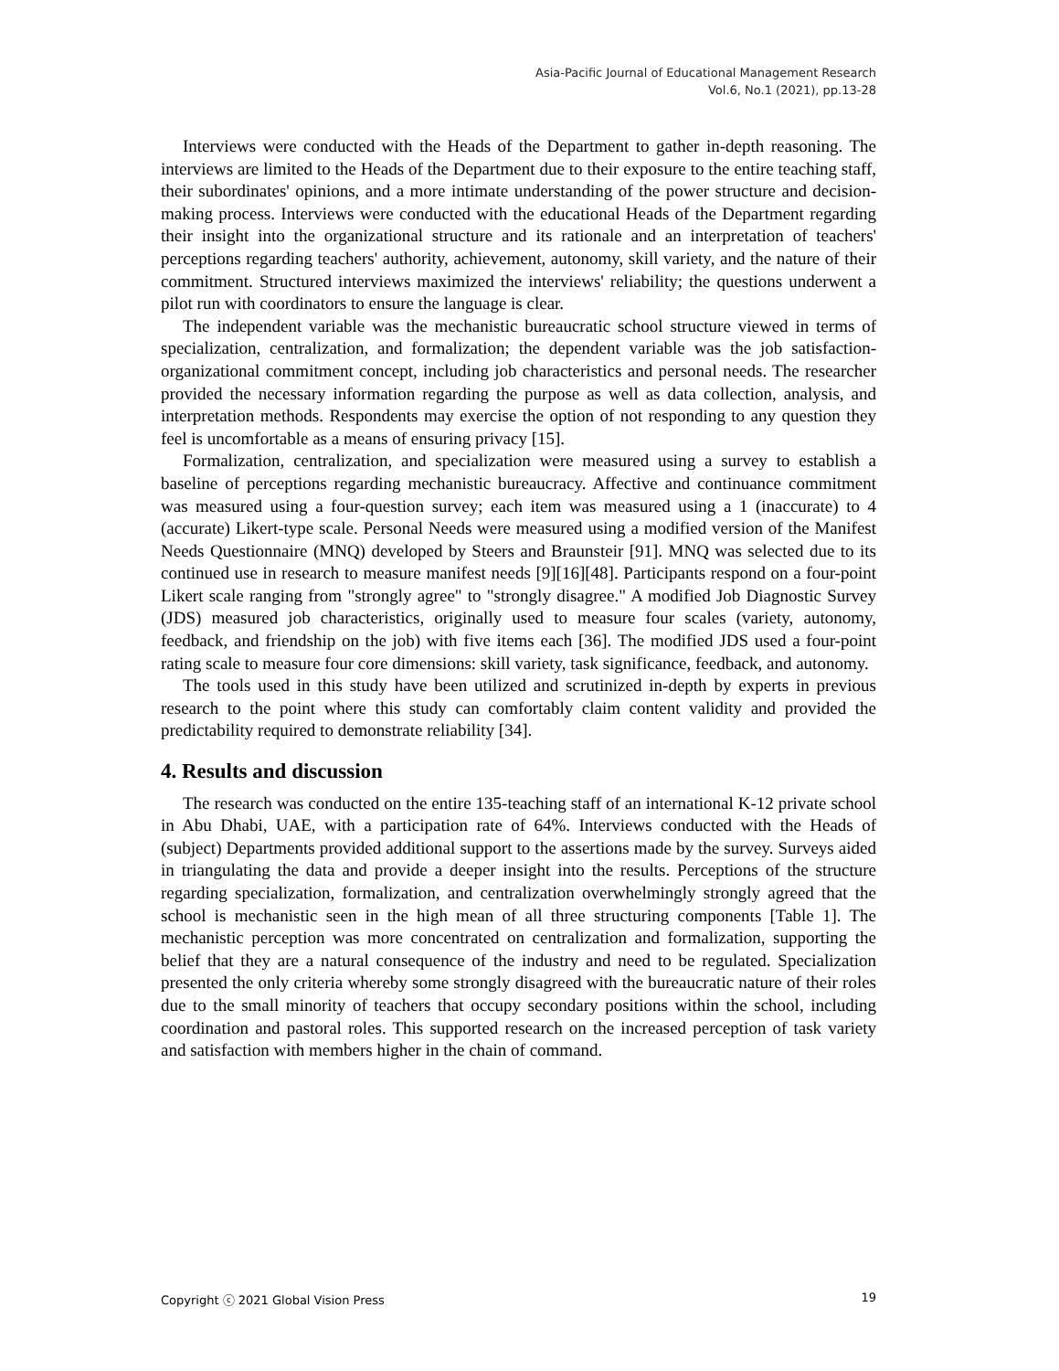Asia-Pacific Journal of Educational Management Research
Vol.6, No.1 (2021), pp.13-28
Interviews were conducted with the Heads of the Department to gather in-depth reasoning. The interviews are limited to the Heads of the Department due to their exposure to the entire teaching staff, their subordinates' opinions, and a more intimate understanding of the power structure and decision-making process. Interviews were conducted with the educational Heads of the Department regarding their insight into the organizational structure and its rationale and an interpretation of teachers' perceptions regarding teachers' authority, achievement, autonomy, skill variety, and the nature of their commitment. Structured interviews maximized the interviews' reliability; the questions underwent a pilot run with coordinators to ensure the language is clear.
The independent variable was the mechanistic bureaucratic school structure viewed in terms of specialization, centralization, and formalization; the dependent variable was the job satisfaction- organizational commitment concept, including job characteristics and personal needs. The researcher provided the necessary information regarding the purpose as well as data collection, analysis, and interpretation methods. Respondents may exercise the option of not responding to any question they feel is uncomfortable as a means of ensuring privacy [15].
Formalization, centralization, and specialization were measured using a survey to establish a baseline of perceptions regarding mechanistic bureaucracy. Affective and continuance commitment was measured using a four-question survey; each item was measured using a 1 (inaccurate) to 4 (accurate) Likert-type scale. Personal Needs were measured using a modified version of the Manifest Needs Questionnaire (MNQ) developed by Steers and Braunsteir [91]. MNQ was selected due to its continued use in research to measure manifest needs [9][16][48]. Participants respond on a four-point Likert scale ranging from "strongly agree" to "strongly disagree." A modified Job Diagnostic Survey (JDS) measured job characteristics, originally used to measure four scales (variety, autonomy, feedback, and friendship on the job) with five items each [36]. The modified JDS used a four-point rating scale to measure four core dimensions: skill variety, task significance, feedback, and autonomy.
The tools used in this study have been utilized and scrutinized in-depth by experts in previous research to the point where this study can comfortably claim content validity and provided the predictability required to demonstrate reliability [34].
4. Results and discussion
The research was conducted on the entire 135-teaching staff of an international K-12 private school in Abu Dhabi, UAE, with a participation rate of 64%. Interviews conducted with the Heads of (subject) Departments provided additional support to the assertions made by the survey. Surveys aided in triangulating the data and provide a deeper insight into the results. Perceptions of the structure regarding specialization, formalization, and centralization overwhelmingly strongly agreed that the school is mechanistic seen in the high mean of all three structuring components [Table 1]. The mechanistic perception was more concentrated on centralization and formalization, supporting the belief that they are a natural consequence of the industry and need to be regulated. Specialization presented the only criteria whereby some strongly disagreed with the bureaucratic nature of their roles due to the small minority of teachers that occupy secondary positions within the school, including coordination and pastoral roles. This supported research on the increased perception of task variety and satisfaction with members higher in the chain of command.
Copyright ⓒ 2021 Global Vision Press 19